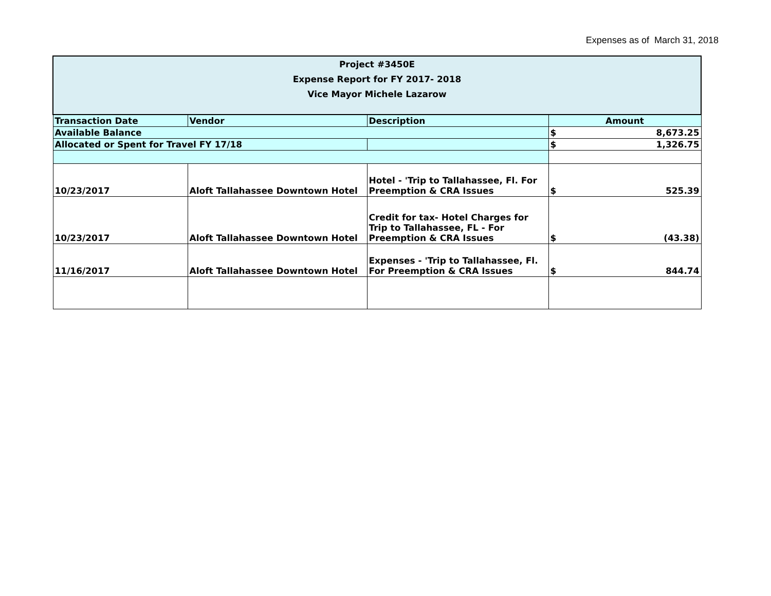Expenses as of March 31, 2018
| Project #3450E Expense Report for FY 2017- 2018 Vice Mayor Michele Lazarow | | | |
| Transaction Date | Vendor | Description | Amount |
| Available Balance | | | $ 8,673.25 |
| Allocated or Spent for Travel FY 17/18 | | | $ 1,326.75 |
| 10/23/2017 | Aloft Tallahassee Downtown Hotel | Hotel - 'Trip to Tallahassee, Fl. For Preemption & CRA Issues | $ 525.39 |
| 10/23/2017 | Aloft Tallahassee Downtown Hotel | Credit for tax- Hotel Charges for Trip to Tallahassee, FL - For Preemption & CRA Issues | $ (43.38) |
| 11/16/2017 | Aloft Tallahassee Downtown Hotel | Expenses - 'Trip to Tallahassee, Fl. For Preemption & CRA Issues | $ 844.74 |